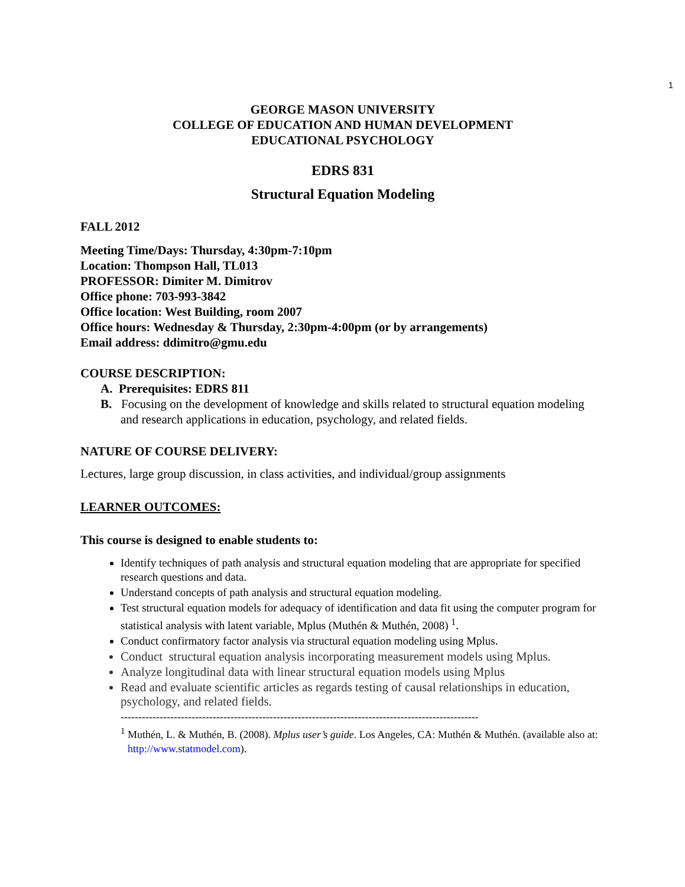1
GEORGE MASON UNIVERSITY
COLLEGE OF EDUCATION AND HUMAN DEVELOPMENT
EDUCATIONAL PSYCHOLOGY
EDRS 831
Structural Equation Modeling
FALL 2012
Meeting Time/Days: Thursday, 4:30pm-7:10pm
Location: Thompson Hall, TL013
PROFESSOR: Dimiter M. Dimitrov
Office phone: 703-993-3842
Office location: West Building, room 2007
Office hours: Wednesday & Thursday, 2:30pm-4:00pm (or by arrangements)
Email address: ddimitro@gmu.edu
COURSE DESCRIPTION:
A. Prerequisites: EDRS 811
B. Focusing on the development of knowledge and skills related to structural equation modeling and research applications in education, psychology, and related fields.
NATURE OF COURSE DELIVERY:
Lectures, large group discussion, in class activities, and individual/group assignments
LEARNER OUTCOMES:
This course is designed to enable students to:
Identify techniques of path analysis and structural equation modeling that are appropriate for specified research questions and data.
Understand concepts of path analysis and structural equation modeling.
Test structural equation models for adequacy of identification and data fit using the computer program for statistical analysis with latent variable, Mplus (Muthén & Muthén, 2008) <sup>1</sup>.
Conduct confirmatory factor analysis via structural equation modeling using Mplus.
Conduct structural equation analysis incorporating measurement models using Mplus.
Analyze longitudinal data with linear structural equation models using Mplus
Read and evaluate scientific articles as regards testing of causal relationships in education, psychology, and related fields.
-----------------------------------------------------------------------------------------------------
<sup>1</sup> Muthén, L. & Muthén, B. (2008). Mplus user’s guide. Los Angeles, CA: Muthén & Muthén. (available also at: http://www.statmodel.com).